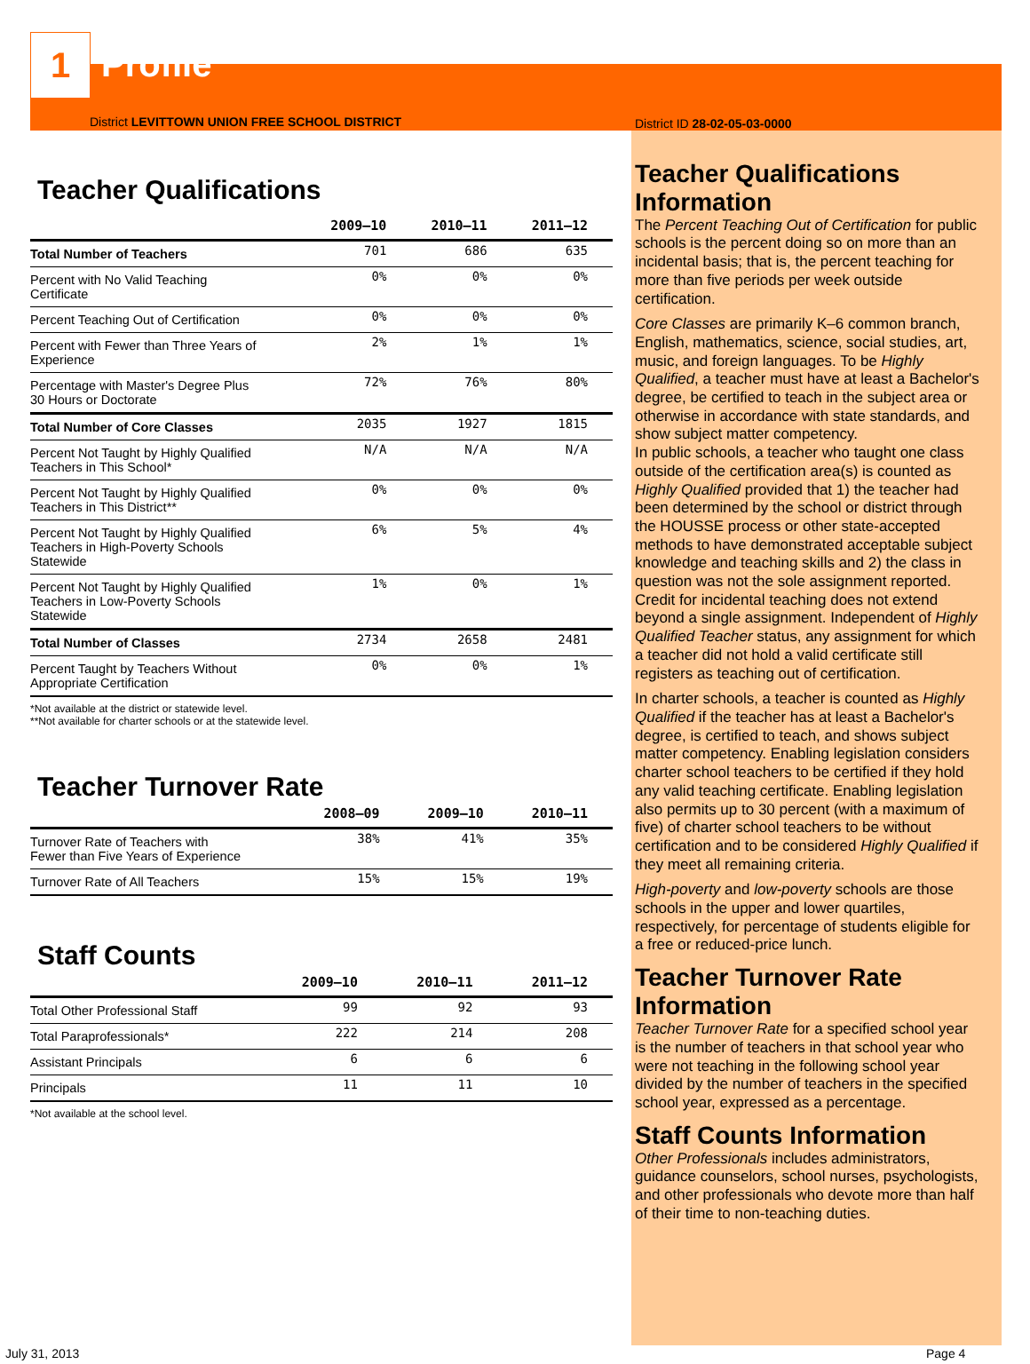1
Profile
District LEVITTOWN UNION FREE SCHOOL DISTRICT
Teacher Qualifications
| | 2009–10 | 2010–11 | 2011–12 |
| --- | --- | --- | --- |
| Total Number of Teachers | 701 | 686 | 635 |
| Percent with No Valid Teaching Certificate | 0% | 0% | 0% |
| Percent Teaching Out of Certification | 0% | 0% | 0% |
| Percent with Fewer than Three Years of Experience | 2% | 1% | 1% |
| Percentage with Master's Degree Plus 30 Hours or Doctorate | 72% | 76% | 80% |
| Total Number of Core Classes | 2035 | 1927 | 1815 |
| Percent Not Taught by Highly Qualified Teachers in This School* | N/A | N/A | N/A |
| Percent Not Taught by Highly Qualified Teachers in This District** | 0% | 0% | 0% |
| Percent Not Taught by Highly Qualified Teachers in High-Poverty Schools Statewide | 6% | 5% | 4% |
| Percent Not Taught by Highly Qualified Teachers in Low-Poverty Schools Statewide | 1% | 0% | 1% |
| Total Number of Classes | 2734 | 2658 | 2481 |
| Percent Taught by Teachers Without Appropriate Certification | 0% | 0% | 1% |
*Not available at the district or statewide level.
**Not available for charter schools or at the statewide level.
Teacher Turnover Rate
| | 2008–09 | 2009–10 | 2010–11 |
| --- | --- | --- | --- |
| Turnover Rate of Teachers with Fewer than Five Years of Experience | 38% | 41% | 35% |
| Turnover Rate of All Teachers | 15% | 15% | 19% |
Staff Counts
| | 2009–10 | 2010–11 | 2011–12 |
| --- | --- | --- | --- |
| Total Other Professional Staff | 99 | 92 | 93 |
| Total Paraprofessionals* | 222 | 214 | 208 |
| Assistant Principals | 6 | 6 | 6 |
| Principals | 11 | 11 | 10 |
*Not available at the school level.
District ID 28-02-05-03-0000
Teacher Qualifications Information
The Percent Teaching Out of Certification for public schools is the percent doing so on more than an incidental basis; that is, the percent teaching for more than five periods per week outside certification.
Core Classes are primarily K–6 common branch, English, mathematics, science, social studies, art, music, and foreign languages. To be Highly Qualified, a teacher must have at least a Bachelor's degree, be certified to teach in the subject area or otherwise in accordance with state standards, and show subject matter competency.
In public schools, a teacher who taught one class outside of the certification area(s) is counted as Highly Qualified provided that 1) the teacher had been determined by the school or district through the HOUSSE process or other state-accepted methods to have demonstrated acceptable subject knowledge and teaching skills and 2) the class in question was not the sole assignment reported. Credit for incidental teaching does not extend beyond a single assignment. Independent of Highly Qualified Teacher status, any assignment for which a teacher did not hold a valid certificate still registers as teaching out of certification.
In charter schools, a teacher is counted as Highly Qualified if the teacher has at least a Bachelor's degree, is certified to teach, and shows subject matter competency. Enabling legislation considers charter school teachers to be certified if they hold any valid teaching certificate. Enabling legislation also permits up to 30 percent (with a maximum of five) of charter school teachers to be without certification and to be considered Highly Qualified if they meet all remaining criteria.
High-poverty and low-poverty schools are those schools in the upper and lower quartiles, respectively, for percentage of students eligible for a free or reduced-price lunch.
Teacher Turnover Rate Information
Teacher Turnover Rate for a specified school year is the number of teachers in that school year who were not teaching in the following school year divided by the number of teachers in the specified school year, expressed as a percentage.
Staff Counts Information
Other Professionals includes administrators, guidance counselors, school nurses, psychologists, and other professionals who devote more than half of their time to non-teaching duties.
July 31, 2013 Page 4